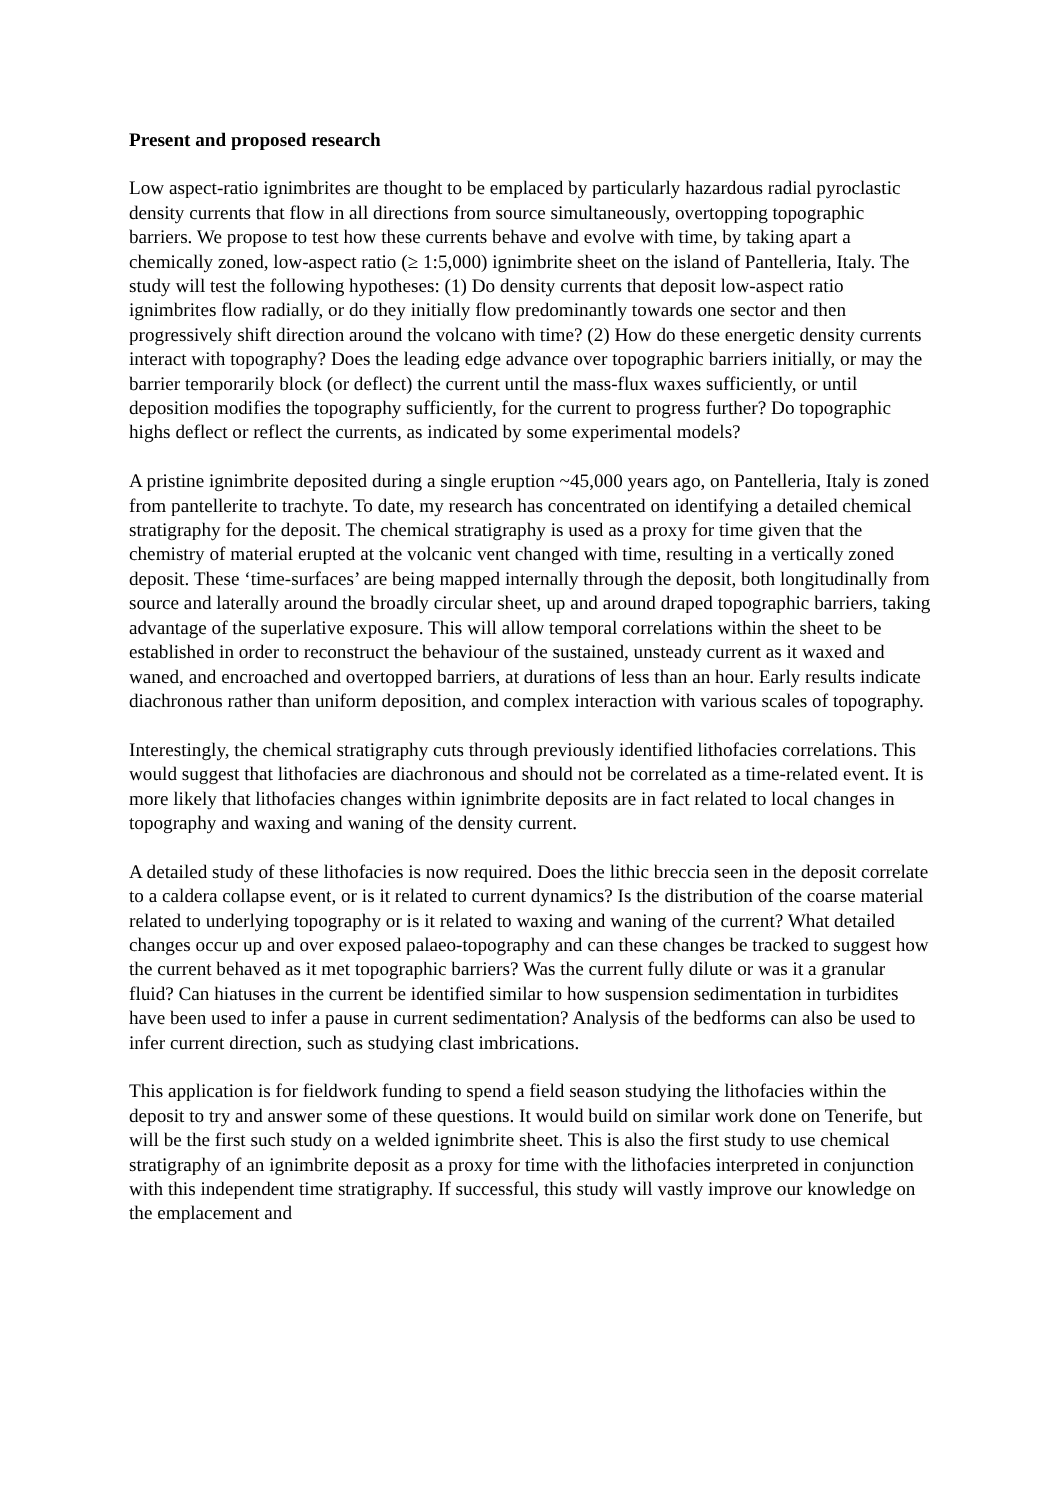Present and proposed research
Low aspect-ratio ignimbrites are thought to be emplaced by particularly hazardous radial pyroclastic density currents that flow in all directions from source simultaneously, overtopping topographic barriers. We propose to test how these currents behave and evolve with time, by taking apart a chemically zoned, low-aspect ratio (≥ 1:5,000) ignimbrite sheet on the island of Pantelleria, Italy. The study will test the following hypotheses: (1) Do density currents that deposit low-aspect ratio ignimbrites flow radially, or do they initially flow predominantly towards one sector and then progressively shift direction around the volcano with time? (2) How do these energetic density currents interact with topography? Does the leading edge advance over topographic barriers initially, or may the barrier temporarily block (or deflect) the current until the mass-flux waxes sufficiently, or until deposition modifies the topography sufficiently, for the current to progress further? Do topographic highs deflect or reflect the currents, as indicated by some experimental models?
A pristine ignimbrite deposited during a single eruption ~45,000 years ago, on Pantelleria, Italy is zoned from pantellerite to trachyte. To date, my research has concentrated on identifying a detailed chemical stratigraphy for the deposit. The chemical stratigraphy is used as a proxy for time given that the chemistry of material erupted at the volcanic vent changed with time, resulting in a vertically zoned deposit. These ‘time-surfaces’ are being mapped internally through the deposit, both longitudinally from source and laterally around the broadly circular sheet, up and around draped topographic barriers, taking advantage of the superlative exposure. This will allow temporal correlations within the sheet to be established in order to reconstruct the behaviour of the sustained, unsteady current as it waxed and waned, and encroached and overtopped barriers, at durations of less than an hour. Early results indicate diachronous rather than uniform deposition, and complex interaction with various scales of topography.
Interestingly, the chemical stratigraphy cuts through previously identified lithofacies correlations. This would suggest that lithofacies are diachronous and should not be correlated as a time-related event. It is more likely that lithofacies changes within ignimbrite deposits are in fact related to local changes in topography and waxing and waning of the density current.
A detailed study of these lithofacies is now required. Does the lithic breccia seen in the deposit correlate to a caldera collapse event, or is it related to current dynamics? Is the distribution of the coarse material related to underlying topography or is it related to waxing and waning of the current? What detailed changes occur up and over exposed palaeo-topography and can these changes be tracked to suggest how the current behaved as it met topographic barriers? Was the current fully dilute or was it a granular fluid? Can hiatuses in the current be identified similar to how suspension sedimentation in turbidites have been used to infer a pause in current sedimentation? Analysis of the bedforms can also be used to infer current direction, such as studying clast imbrications.
This application is for fieldwork funding to spend a field season studying the lithofacies within the deposit to try and answer some of these questions. It would build on similar work done on Tenerife, but will be the first such study on a welded ignimbrite sheet. This is also the first study to use chemical stratigraphy of an ignimbrite deposit as a proxy for time with the lithofacies interpreted in conjunction with this independent time stratigraphy. If successful, this study will vastly improve our knowledge on the emplacement and